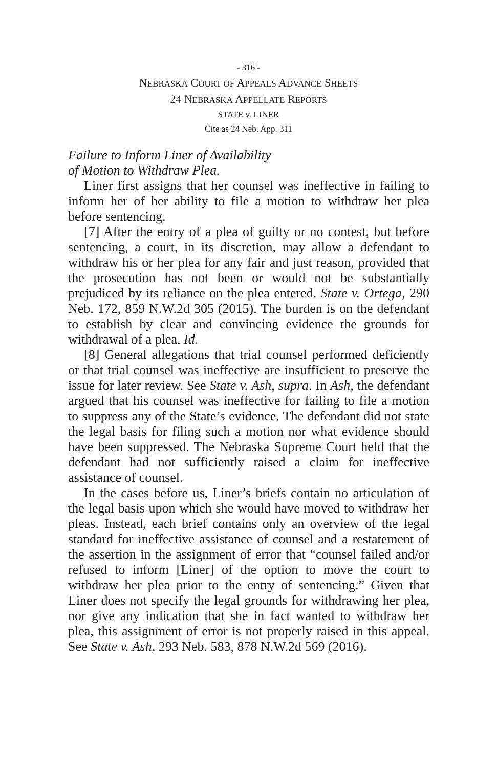- 316 -
NEBRASKA COURT OF APPEALS ADVANCE SHEETS
24 NEBRASKA APPELLATE REPORTS
STATE v. LINER
Cite as 24 Neb. App. 311
Failure to Inform Liner of Availability
of Motion to Withdraw Plea.
Liner first assigns that her counsel was ineffective in failing to inform her of her ability to file a motion to withdraw her plea before sentencing.
[7] After the entry of a plea of guilty or no contest, but before sentencing, a court, in its discretion, may allow a defendant to withdraw his or her plea for any fair and just reason, provided that the prosecution has not been or would not be substantially prejudiced by its reliance on the plea entered. State v. Ortega, 290 Neb. 172, 859 N.W.2d 305 (2015). The burden is on the defendant to establish by clear and convincing evidence the grounds for withdrawal of a plea. Id.
[8] General allegations that trial counsel performed deficiently or that trial counsel was ineffective are insufficient to preserve the issue for later review. See State v. Ash, supra. In Ash, the defendant argued that his counsel was ineffective for failing to file a motion to suppress any of the State’s evidence. The defendant did not state the legal basis for filing such a motion nor what evidence should have been suppressed. The Nebraska Supreme Court held that the defendant had not sufficiently raised a claim for ineffective assistance of counsel.
In the cases before us, Liner’s briefs contain no articulation of the legal basis upon which she would have moved to withdraw her pleas. Instead, each brief contains only an overview of the legal standard for ineffective assistance of counsel and a restatement of the assertion in the assignment of error that “counsel failed and/or refused to inform [Liner] of the option to move the court to withdraw her plea prior to the entry of sentencing.” Given that Liner does not specify the legal grounds for withdrawing her plea, nor give any indication that she in fact wanted to withdraw her plea, this assignment of error is not properly raised in this appeal. See State v. Ash, 293 Neb. 583, 878 N.W.2d 569 (2016).